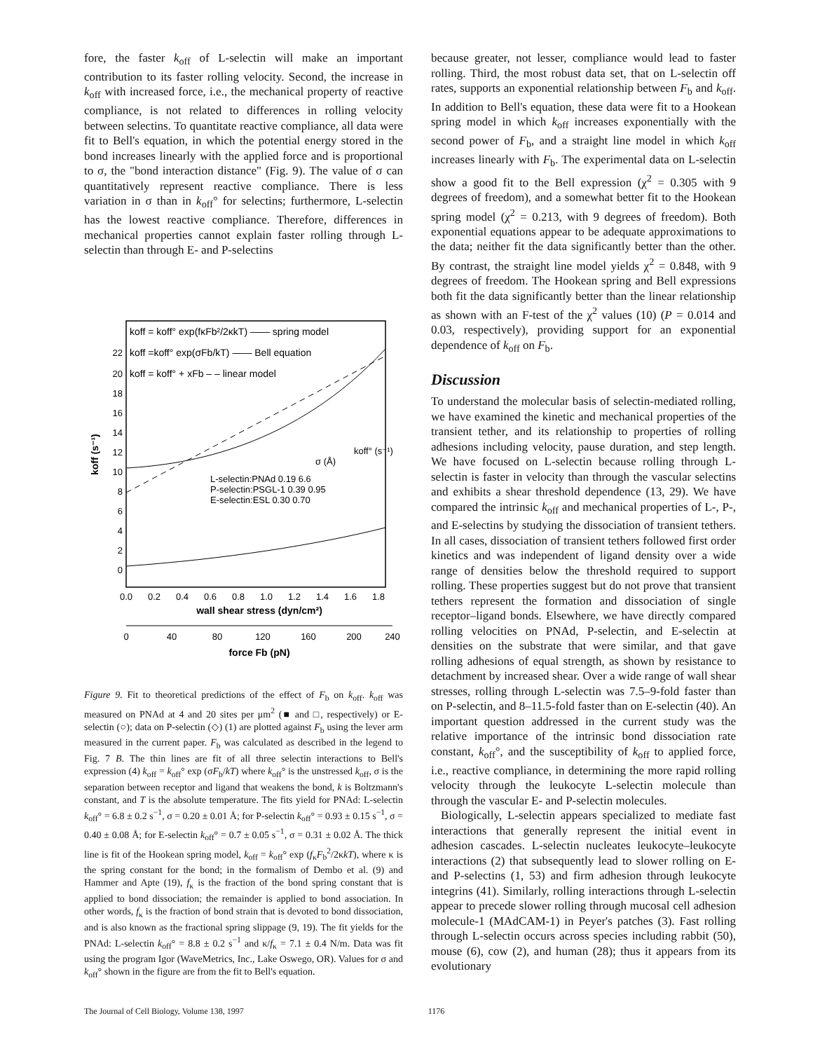fore, the faster k<sub>off</sub> of L-selectin will make an important contribution to its faster rolling velocity. Second, the increase in k<sub>off</sub> with increased force, i.e., the mechanical property of reactive compliance, is not related to differences in rolling velocity between selectins. To quantitate reactive compliance, all data were fit to Bell's equation, in which the potential energy stored in the bond increases linearly with the applied force and is proportional to σ, the "bond interaction distance" (Fig. 9). The value of σ can quantitatively represent reactive compliance. There is less variation in σ than in k<sub>off</sub>° for selectins; furthermore, L-selectin has the lowest reactive compliance. Therefore, differences in mechanical properties cannot explain faster rolling through L-selectin than through E- and P-selectins
koff = koff° exp(fκFb²/2κkT) —— spring model
koff =koff° exp(σFb/kT) —— Bell equation
koff = koff° + xFb – – linear model
22
20
18
16
14
12
10
8
6
4
2
0
koff (s⁻¹)
L-selectin:PNAd 0.19 6.6
P-selectin:PSGL-1 0.39 0.95
E-selectin:ESL 0.30 0.70
σ (Å)
koff° (s⁻¹)
0.0
0.2
0.4
0.6
0.8
1.0
1.2
1.4
1.6
1.8
wall shear stress (dyn/cm²)
0
40
80
120
160
200
240
force Fb (pN)
Figure 9. Fit to theoretical predictions of the effect of F<sub>b</sub> on k<sub>off</sub>. k<sub>off</sub> was measured on PNAd at 4 and 20 sites per μm<sup>2</sup> (■ and □, respectively) or E-selectin (○); data on P-selectin (◇) (1) are plotted against F<sub>b</sub> using the lever arm measured in the current paper. F<sub>b</sub> was calculated as described in the legend to Fig. 7 B. The thin lines are fit of all three selectin interactions to Bell's expression (4) k<sub>off</sub> = k<sub>off</sub>° exp (σF<sub>b</sub>/kT) where k<sub>off</sub>° is the unstressed k<sub>off</sub>, σ is the separation between receptor and ligand that weakens the bond, k is Boltzmann's constant, and T is the absolute temperature. The fits yield for PNAd: L-selectin k<sub>off</sub>° = 6.8 ± 0.2 s<sup>−1</sup>, σ = 0.20 ± 0.01 Å; for P-selectin k<sub>off</sub>° = 0.93 ± 0.15 s<sup>−1</sup>, σ = 0.40 ± 0.08 Å; for E-selectin k<sub>off</sub>° = 0.7 ± 0.05 s<sup>−1</sup>, σ = 0.31 ± 0.02 Å. The thick line is fit of the Hookean spring model, k<sub>off</sub> = k<sub>off</sub>° exp (f<sub>κ</sub>F<sub>b</sub><sup>2</sup>/2κkT), where κ is the spring constant for the bond; in the formalism of Dembo et al. (9) and Hammer and Apte (19), f<sub>κ</sub> is the fraction of the bond spring constant that is applied to bond dissociation; the remainder is applied to bond association. In other words, f<sub>κ</sub> is the fraction of bond strain that is devoted to bond dissociation, and is also known as the fractional spring slippage (9, 19). The fit yields for the PNAd: L-selectin k<sub>off</sub>° = 8.8 ± 0.2 s<sup>−1</sup> and κ/f<sub>κ</sub> = 7.1 ± 0.4 N/m. Data was fit using the program Igor (WaveMetrics, Inc., Lake Oswego, OR). Values for σ and k<sub>off</sub>° shown in the figure are from the fit to Bell's equation.
because greater, not lesser, compliance would lead to faster rolling. Third, the most robust data set, that on L-selectin off rates, supports an exponential relationship between F<sub>b</sub> and k<sub>off</sub>. In addition to Bell's equation, these data were fit to a Hookean spring model in which k<sub>off</sub> increases exponentially with the second power of F<sub>b</sub>, and a straight line model in which k<sub>off</sub> increases linearly with F<sub>b</sub>. The experimental data on L-selectin show a good fit to the Bell expression (χ<sup>2</sup> = 0.305 with 9 degrees of freedom), and a somewhat better fit to the Hookean spring model (χ<sup>2</sup> = 0.213, with 9 degrees of freedom). Both exponential equations appear to be adequate approximations to the data; neither fit the data significantly better than the other. By contrast, the straight line model yields χ<sup>2</sup> = 0.848, with 9 degrees of freedom. The Hookean spring and Bell expressions both fit the data significantly better than the linear relationship as shown with an F-test of the χ<sup>2</sup> values (10) (P = 0.014 and 0.03, respectively), providing support for an exponential dependence of k<sub>off</sub> on F<sub>b</sub>.
Discussion
To understand the molecular basis of selectin-mediated rolling, we have examined the kinetic and mechanical properties of the transient tether, and its relationship to properties of rolling adhesions including velocity, pause duration, and step length. We have focused on L-selectin because rolling through L-selectin is faster in velocity than through the vascular selectins and exhibits a shear threshold dependence (13, 29). We have compared the intrinsic k<sub>off</sub> and mechanical properties of L-, P-, and E-selectins by studying the dissociation of transient tethers. In all cases, dissociation of transient tethers followed first order kinetics and was independent of ligand density over a wide range of densities below the threshold required to support rolling. These properties suggest but do not prove that transient tethers represent the formation and dissociation of single receptor–ligand bonds. Elsewhere, we have directly compared rolling velocities on PNAd, P-selectin, and E-selectin at densities on the substrate that were similar, and that gave rolling adhesions of equal strength, as shown by resistance to detachment by increased shear. Over a wide range of wall shear stresses, rolling through L-selectin was 7.5–9-fold faster than on P-selectin, and 8–11.5-fold faster than on E-selectin (40). An important question addressed in the current study was the relative importance of the intrinsic bond dissociation rate constant, k<sub>off</sub>°, and the susceptibility of k<sub>off</sub> to applied force, i.e., reactive compliance, in determining the more rapid rolling velocity through the leukocyte L-selectin molecule than through the vascular E- and P-selectin molecules.
Biologically, L-selectin appears specialized to mediate fast interactions that generally represent the initial event in adhesion cascades. L-selectin nucleates leukocyte–leukocyte interactions (2) that subsequently lead to slower rolling on E- and P-selectins (1, 53) and firm adhesion through leukocyte integrins (41). Similarly, rolling interactions through L-selectin appear to precede slower rolling through mucosal cell adhesion molecule-1 (MAdCAM-1) in Peyer's patches (3). Fast rolling through L-selectin occurs across species including rabbit (50), mouse (6), cow (2), and human (28); thus it appears from its evolutionary
The Journal of Cell Biology, Volume 138, 1997 1176